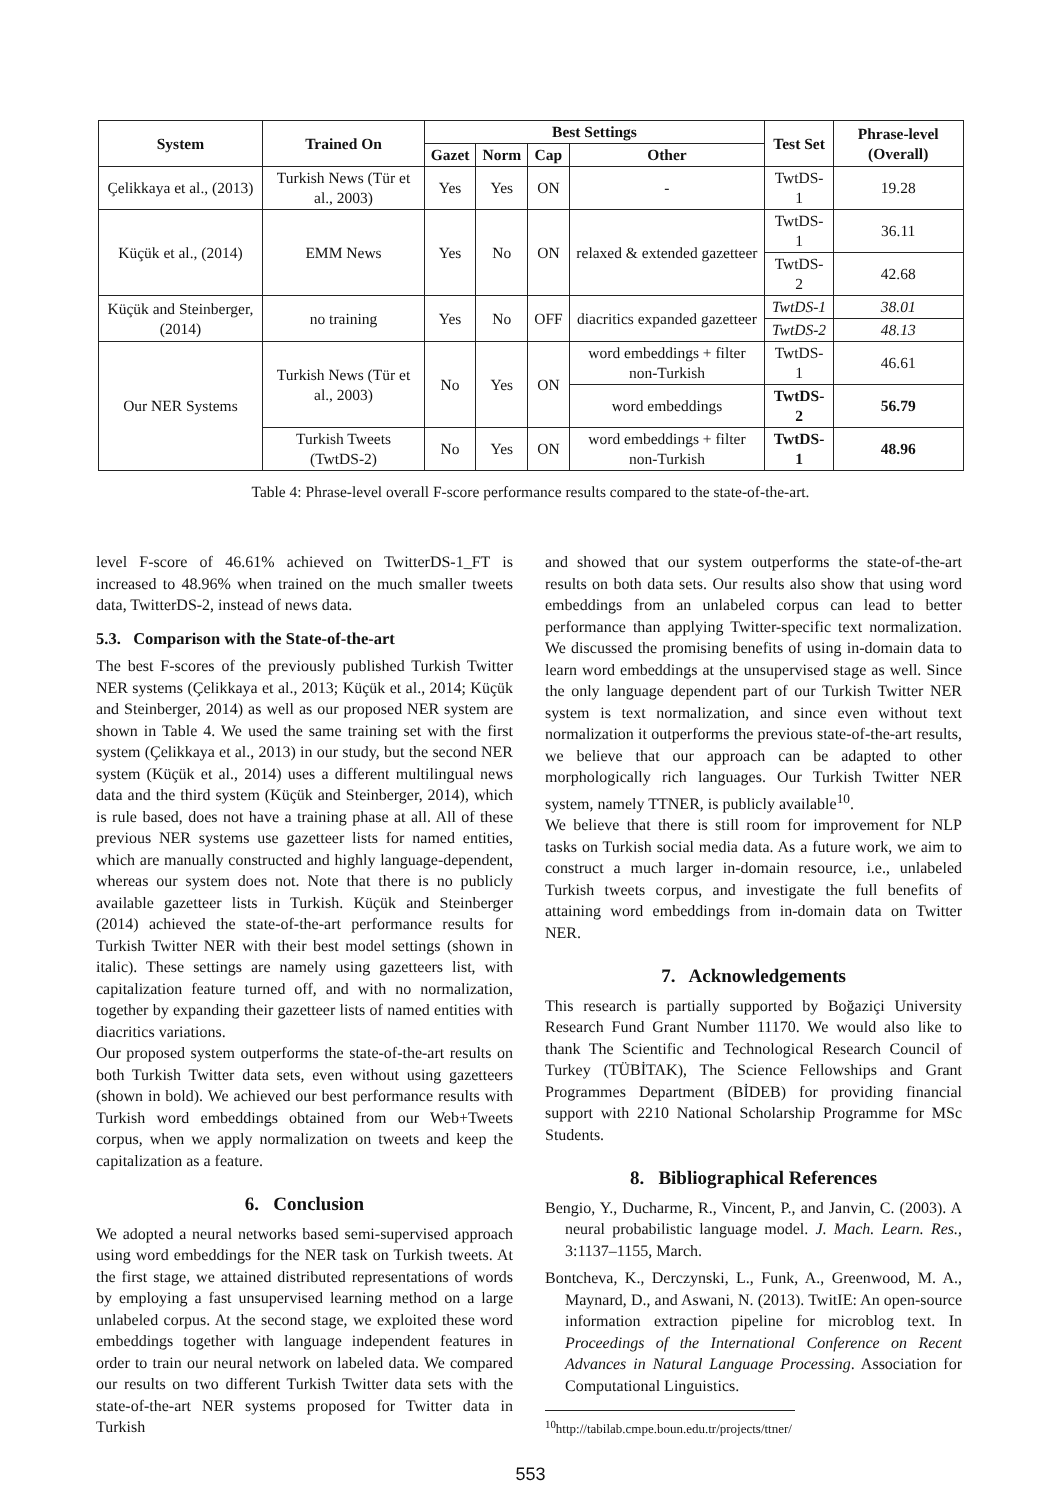| System | Trained On | Best Settings | | | | Test Set | Phrase-level (Overall) |
| --- | --- | --- | --- | --- | --- | --- | --- |
| | | Gazet | Norm | Cap | Other | | |
| Çelikkaya et al., (2013) | Turkish News (Tür et al., 2003) | Yes | Yes | ON | - | TwtDS-1 | 19.28 |
| Küçük et al., (2014) | EMM News | Yes | No | ON | relaxed & extended gazetteer | TwtDS-1 | 36.11 |
| | | | | | | TwtDS-2 | 42.68 |
| Küçük and Steinberger, (2014) | no training | Yes | No | OFF | diacritics expanded gazetteer | TwtDS-1 | 38.01 |
| | | | | | | TwtDS-2 | 48.13 |
| Our NER Systems | Turkish News (Tür et al., 2003) | No | Yes | ON | word embeddings + filter non-Turkish | TwtDS-1 | 46.61 |
| | | | | | word embeddings | TwtDS-2 | 56.79 |
| | Turkish Tweets (TwtDS-2) | No | Yes | ON | word embeddings + filter non-Turkish | TwtDS-1 | 48.96 |
Table 4: Phrase-level overall F-score performance results compared to the state-of-the-art.
level F-score of 46.61% achieved on TwitterDS-1_FT is increased to 48.96% when trained on the much smaller tweets data, TwitterDS-2, instead of news data.
5.3. Comparison with the State-of-the-art
The best F-scores of the previously published Turkish Twitter NER systems (Çelikkaya et al., 2013; Küçük et al., 2014; Küçük and Steinberger, 2014) as well as our proposed NER system are shown in Table 4. We used the same training set with the first system (Çelikkaya et al., 2013) in our study, but the second NER system (Küçük et al., 2014) uses a different multilingual news data and the third system (Küçük and Steinberger, 2014), which is rule based, does not have a training phase at all. All of these previous NER systems use gazetteer lists for named entities, which are manually constructed and highly language-dependent, whereas our system does not. Note that there is no publicly available gazetteer lists in Turkish. Küçük and Steinberger (2014) achieved the state-of-the-art performance results for Turkish Twitter NER with their best model settings (shown in italic). These settings are namely using gazetteers list, with capitalization feature turned off, and with no normalization, together by expanding their gazetteer lists of named entities with diacritics variations.
Our proposed system outperforms the state-of-the-art results on both Turkish Twitter data sets, even without using gazetteers (shown in bold). We achieved our best performance results with Turkish word embeddings obtained from our Web+Tweets corpus, when we apply normalization on tweets and keep the capitalization as a feature.
6. Conclusion
We adopted a neural networks based semi-supervised approach using word embeddings for the NER task on Turkish tweets. At the first stage, we attained distributed representations of words by employing a fast unsupervised learning method on a large unlabeled corpus. At the second stage, we exploited these word embeddings together with language independent features in order to train our neural network on labeled data. We compared our results on two different Turkish Twitter data sets with the state-of-the-art NER systems proposed for Twitter data in Turkish
and showed that our system outperforms the state-of-the-art results on both data sets. Our results also show that using word embeddings from an unlabeled corpus can lead to better performance than applying Twitter-specific text normalization. We discussed the promising benefits of using in-domain data to learn word embeddings at the unsupervised stage as well. Since the only language dependent part of our Turkish Twitter NER system is text normalization, and since even without text normalization it outperforms the previous state-of-the-art results, we believe that our approach can be adapted to other morphologically rich languages. Our Turkish Twitter NER system, namely TTNER, is publicly available<sup>10</sup>.
We believe that there is still room for improvement for NLP tasks on Turkish social media data. As a future work, we aim to construct a much larger in-domain resource, i.e., unlabeled Turkish tweets corpus, and investigate the full benefits of attaining word embeddings from in-domain data on Twitter NER.
7. Acknowledgements
This research is partially supported by Boğaziçi University Research Fund Grant Number 11170. We would also like to thank The Scientific and Technological Research Council of Turkey (TÜBİTAK), The Science Fellowships and Grant Programmes Department (BİDEB) for providing financial support with 2210 National Scholarship Programme for MSc Students.
8. Bibliographical References
Bengio, Y., Ducharme, R., Vincent, P., and Janvin, C. (2003). A neural probabilistic language model. J. Mach. Learn. Res., 3:1137–1155, March.
Bontcheva, K., Derczynski, L., Funk, A., Greenwood, M. A., Maynard, D., and Aswani, N. (2013). TwitIE: An open-source information extraction pipeline for microblog text. In Proceedings of the International Conference on Recent Advances in Natural Language Processing. Association for Computational Linguistics.
<sup>10</sup> http://tabilab.cmpe.boun.edu.tr/projects/ttner/
553